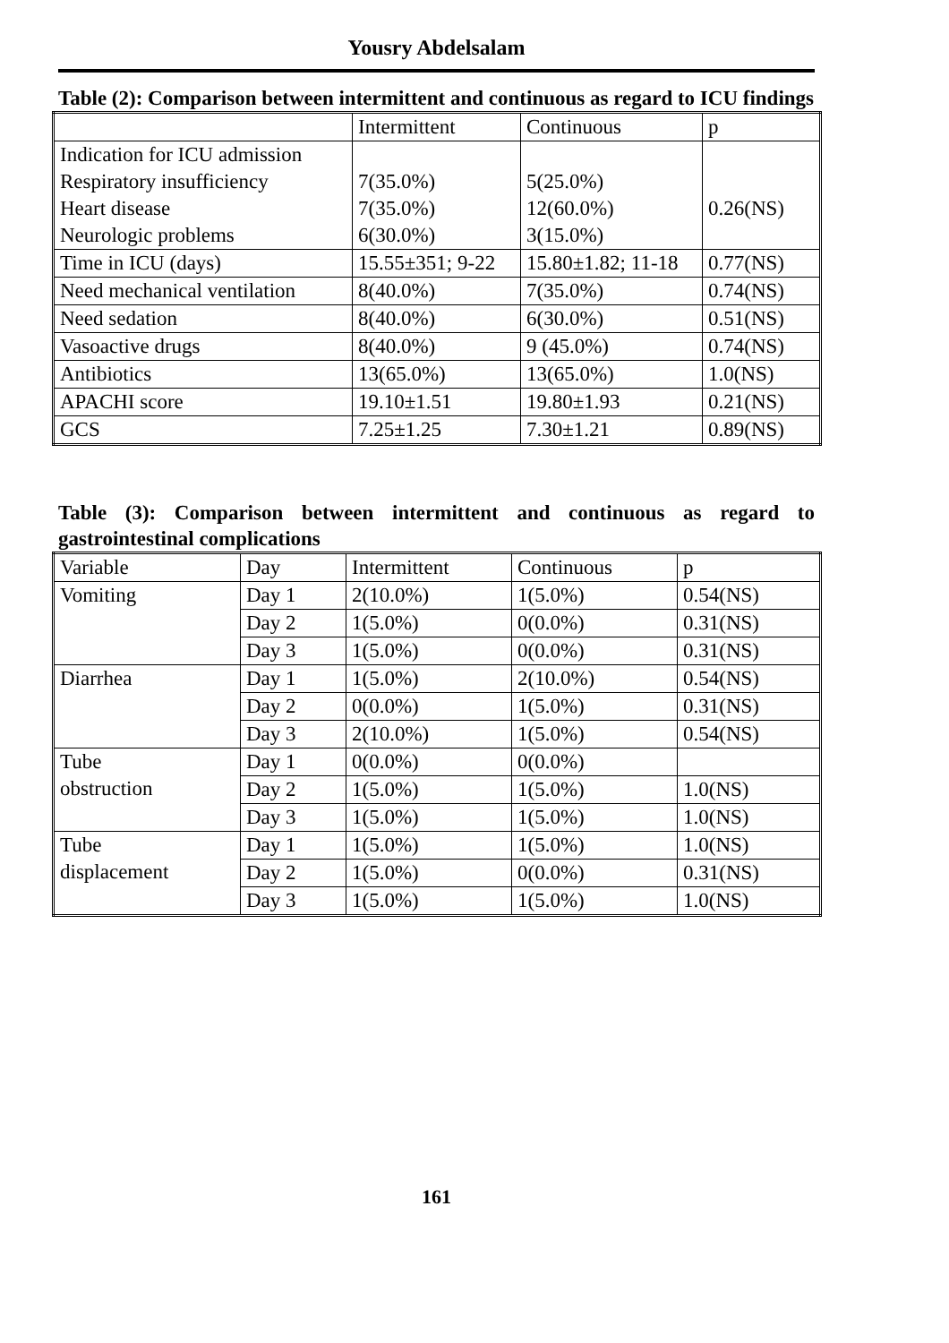Yousry Abdelsalam
Table (2): Comparison between intermittent and continuous as regard to ICU findings
| | Intermittent | Continuous | p |
| Indication for ICU admission Respiratory insufficiency Heart disease Neurologic problems | 7(35.0%) 7(35.0%) 6(30.0%) | 5(25.0%) 12(60.0%) 3(15.0%) | 0.26(NS) |
| Time in ICU (days) | 15.55±351; 9-22 | 15.80±1.82; 11-18 | 0.77(NS) |
| Need mechanical ventilation | 8(40.0%) | 7(35.0%) | 0.74(NS) |
| Need sedation | 8(40.0%) | 6(30.0%) | 0.51(NS) |
| Vasoactive drugs | 8(40.0%) | 9 (45.0%) | 0.74(NS) |
| Antibiotics | 13(65.0%) | 13(65.0%) | 1.0(NS) |
| APACHI score | 19.10±1.51 | 19.80±1.93 | 0.21(NS) |
| GCS | 7.25±1.25 | 7.30±1.21 | 0.89(NS) |
Table (3): Comparison between intermittent and continuous as regard to gastrointestinal complications
| Variable | Day | Intermittent | Continuous | p |
| Vomiting | Day 1 | 2(10.0%) | 1(5.0%) | 0.54(NS) |
| | Day 2 | 1(5.0%) | 0(0.0%) | 0.31(NS) |
| | Day 3 | 1(5.0%) | 0(0.0%) | 0.31(NS) |
| Diarrhea | Day 1 | 1(5.0%) | 2(10.0%) | 0.54(NS) |
| | Day 2 | 0(0.0%) | 1(5.0%) | 0.31(NS) |
| | Day 3 | 2(10.0%) | 1(5.0%) | 0.54(NS) |
| Tube obstruction | Day 1 | 0(0.0%) | 0(0.0%) | |
| | Day 2 | 1(5.0%) | 1(5.0%) | 1.0(NS) |
| | Day 3 | 1(5.0%) | 1(5.0%) | 1.0(NS) |
| Tube displacement | Day 1 | 1(5.0%) | 1(5.0%) | 1.0(NS) |
| | Day 2 | 1(5.0%) | 0(0.0%) | 0.31(NS) |
| | Day 3 | 1(5.0%) | 1(5.0%) | 1.0(NS) |
161